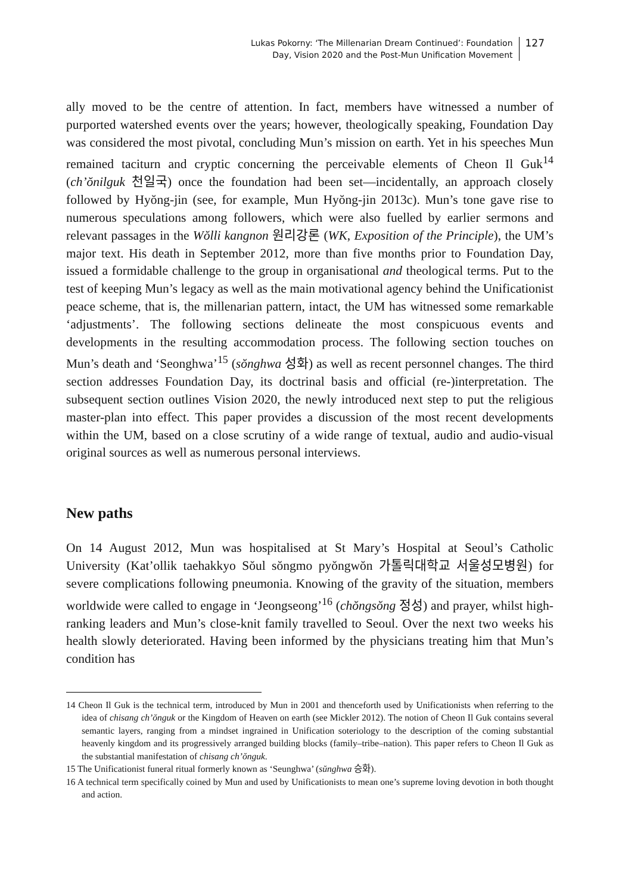Lukas Pokorny: ‘The Millenarian Dream Continued’: Foundation
Day, Vision 2020 and the Post-Mun Unification Movement
127
ally moved to be the centre of attention. In fact, members have witnessed a number of purported watershed events over the years; however, theologically speaking, Foundation Day was considered the most pivotal, concluding Mun’s mission on earth. Yet in his speeches Mun remained taciturn and cryptic concerning the perceivable elements of Cheon Il Guk<sup>14</sup> (ch’ŏnilguk 천일국) once the foundation had been set—incidentally, an approach closely followed by Hyŏng-jin (see, for example, Mun Hyŏng-jin 2013c). Mun’s tone gave rise to numerous speculations among followers, which were also fuelled by earlier sermons and relevant passages in the Wŏlli kangnon 원리강론 (WK, Exposition of the Principle), the UM’s major text. His death in September 2012, more than five months prior to Foundation Day, issued a formidable challenge to the group in organisational and theological terms. Put to the test of keeping Mun’s legacy as well as the main motivational agency behind the Unificationist peace scheme, that is, the millenarian pattern, intact, the UM has witnessed some remarkable ‘adjustments’. The following sections delineate the most conspicuous events and developments in the resulting accommodation process. The following section touches on Mun’s death and ‘Seonghwa’<sup>15</sup> (sŏnghwa 성화) as well as recent personnel changes. The third section addresses Foundation Day, its doctrinal basis and official (re-)interpretation. The subsequent section outlines Vision 2020, the newly introduced next step to put the religious master-plan into effect. This paper provides a discussion of the most recent developments within the UM, based on a close scrutiny of a wide range of textual, audio and audio-visual original sources as well as numerous personal interviews.
New paths
On 14 August 2012, Mun was hospitalised at St Mary’s Hospital at Seoul’s Catholic University (Kat’ollik taehakkyo Sŏul sŏngmo pyŏngwŏn 가톨릭대학교 서울성모병원) for severe complications following pneumonia. Knowing of the gravity of the situation, members worldwide were called to engage in ‘Jeongseong’<sup>16</sup> (chŏngsŏng 정성) and prayer, whilst high-ranking leaders and Mun’s close-knit family travelled to Seoul. Over the next two weeks his health slowly deteriorated. Having been informed by the physicians treating him that Mun’s condition has
14 Cheon Il Guk is the technical term, introduced by Mun in 2001 and thenceforth used by Unificationists when referring to the idea of chisang ch’ŏnguk or the Kingdom of Heaven on earth (see Mickler 2012). The notion of Cheon Il Guk contains several semantic layers, ranging from a mindset ingrained in Unification soteriology to the description of the coming substantial heavenly kingdom and its progressively arranged building blocks (family–tribe–nation). This paper refers to Cheon Il Guk as the substantial manifestation of chisang ch’ŏnguk.
15 The Unificationist funeral ritual formerly known as ‘Seunghwa’ (sŭnghwa 승화).
16 A technical term specifically coined by Mun and used by Unificationists to mean one’s supreme loving devotion in both thought and action.